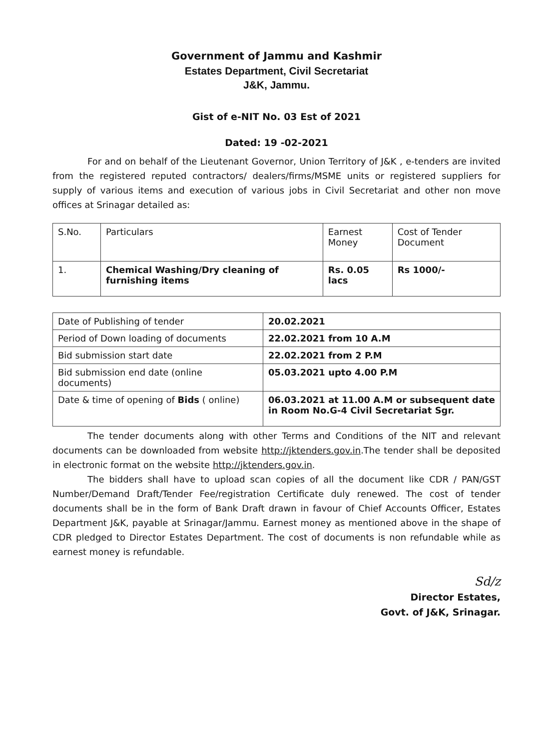Government of Jammu and Kashmir
Estates Department, Civil Secretariat
J&K, Jammu.
Gist of e-NIT No. 03 Est of 2021
Dated: 19 -02-2021
For and on behalf of the Lieutenant Governor, Union Territory of J&K , e-tenders are invited from the registered reputed contractors/ dealers/firms/MSME units or registered suppliers for supply of various items and execution of various jobs in Civil Secretariat and other non move offices at Srinagar detailed as:
| S.No. | Particulars | Earnest Money | Cost of Tender Document |
| 1. | Chemical Washing/Dry cleaning of furnishing items | Rs. 0.05 lacs | Rs 1000/- |
| Date of Publishing of tender | 20.02.2021 |
| Period of Down loading of documents | 22.02.2021 from 10 A.M |
| Bid submission start date | 22.02.2021 from 2 P.M |
| Bid submission end date (online documents) | 05.03.2021 upto 4.00 P.M |
| Date & time of opening of Bids ( online) | 06.03.2021 at 11.00 A.M or subsequent date in Room No.G-4 Civil Secretariat Sgr. |
The tender documents along with other Terms and Conditions of the NIT and relevant documents can be downloaded from website http://jktenders.gov.in.The tender shall be deposited in electronic format on the website http://jktenders.gov.in.
The bidders shall have to upload scan copies of all the document like CDR / PAN/GST Number/Demand Draft/Tender Fee/registration Certificate duly renewed. The cost of tender documents shall be in the form of Bank Draft drawn in favour of Chief Accounts Officer, Estates Department J&K, payable at Srinagar/Jammu. Earnest money as mentioned above in the shape of CDR pledged to Director Estates Department. The cost of documents is non refundable while as earnest money is refundable.
Sd/z
Director Estates,
Govt. of J&K, Srinagar.